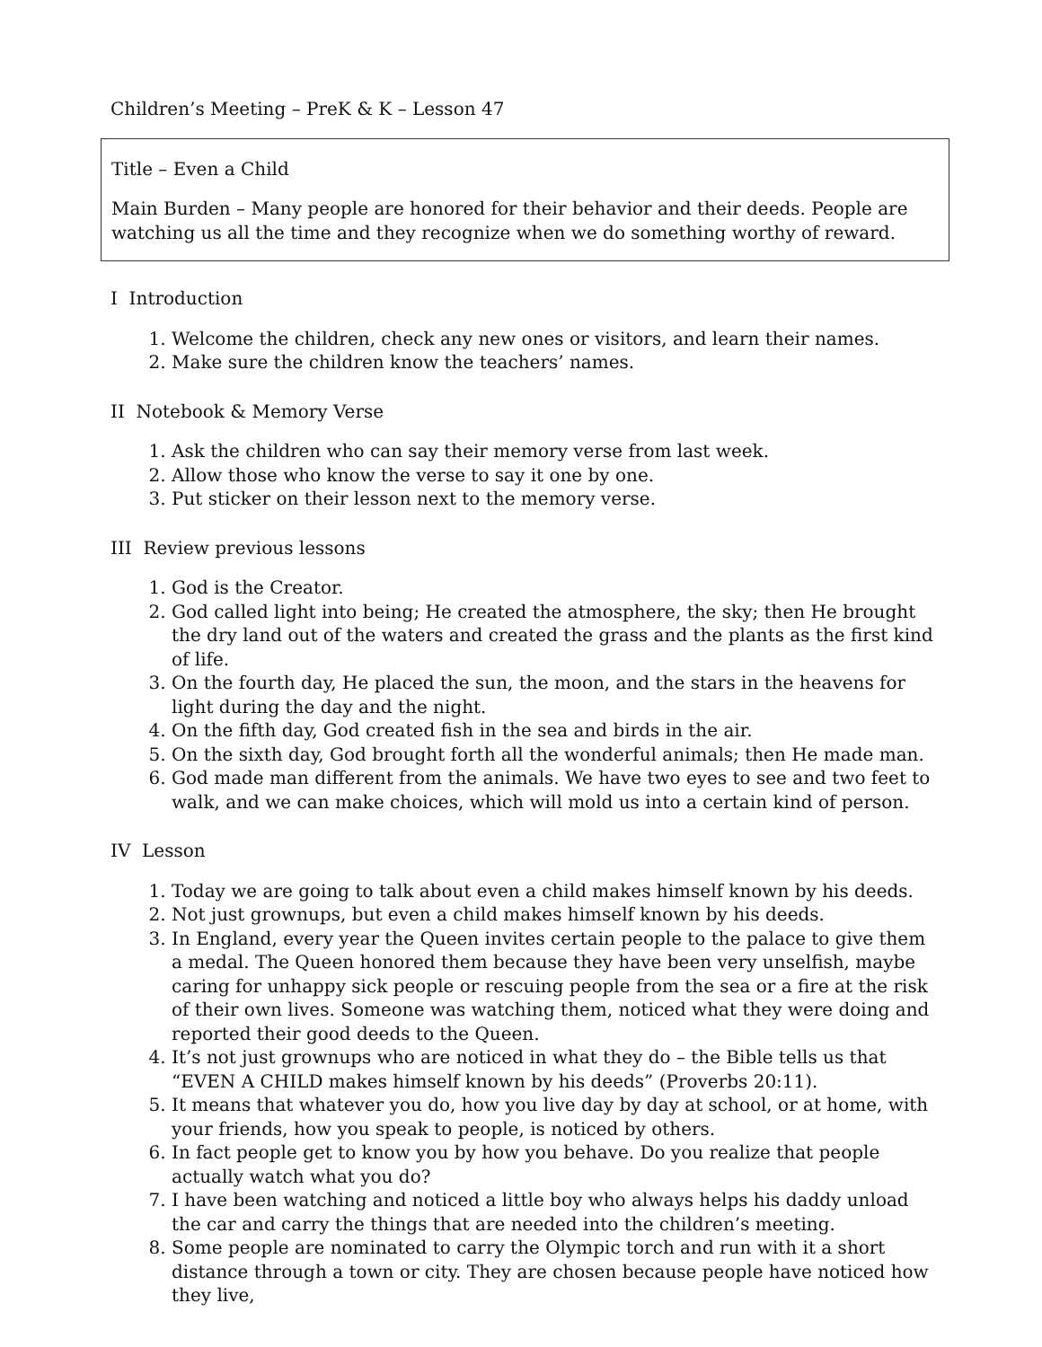Children’s Meeting – PreK & K – Lesson 47
Title – Even a Child
Main Burden – Many people are honored for their behavior and their deeds. People are watching us all the time and they recognize when we do something worthy of reward.
I Introduction
1. Welcome the children, check any new ones or visitors, and learn their names.
2. Make sure the children know the teachers’ names.
II Notebook & Memory Verse
1. Ask the children who can say their memory verse from last week.
2. Allow those who know the verse to say it one by one.
3. Put sticker on their lesson next to the memory verse.
III Review previous lessons
1. God is the Creator.
2. God called light into being; He created the atmosphere, the sky; then He brought the dry land out of the waters and created the grass and the plants as the first kind of life.
3. On the fourth day, He placed the sun, the moon, and the stars in the heavens for light during the day and the night.
4. On the fifth day, God created fish in the sea and birds in the air.
5. On the sixth day, God brought forth all the wonderful animals; then He made man.
6. God made man different from the animals. We have two eyes to see and two feet to walk, and we can make choices, which will mold us into a certain kind of person.
IV Lesson
1. Today we are going to talk about even a child makes himself known by his deeds.
2. Not just grownups, but even a child makes himself known by his deeds.
3. In England, every year the Queen invites certain people to the palace to give them a medal. The Queen honored them because they have been very unselfish, maybe caring for unhappy sick people or rescuing people from the sea or a fire at the risk of their own lives. Someone was watching them, noticed what they were doing and reported their good deeds to the Queen.
4. It’s not just grownups who are noticed in what they do – the Bible tells us that “EVEN A CHILD makes himself known by his deeds” (Proverbs 20:11).
5. It means that whatever you do, how you live day by day at school, or at home, with your friends, how you speak to people, is noticed by others.
6. In fact people get to know you by how you behave. Do you realize that people actually watch what you do?
7. I have been watching and noticed a little boy who always helps his daddy unload the car and carry the things that are needed into the children’s meeting.
8. Some people are nominated to carry the Olympic torch and run with it a short distance through a town or city. They are chosen because people have noticed how they live,